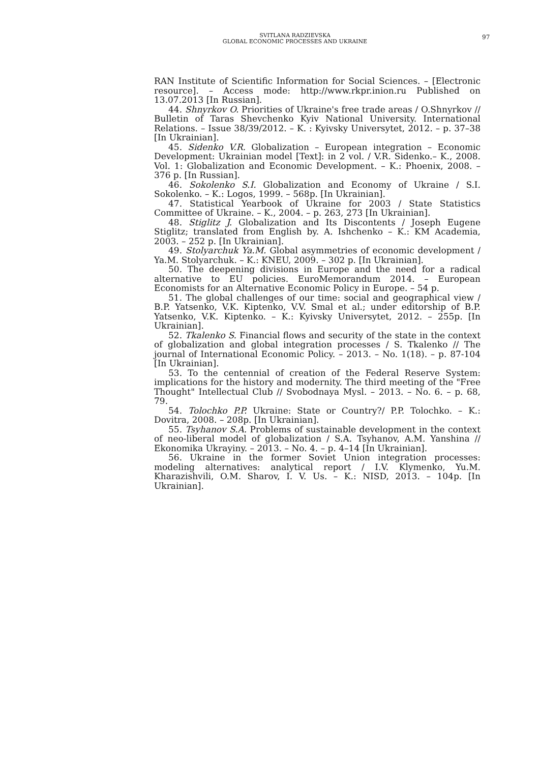SVITLANA RADZIEVSKA
GLOBAL ECONOMIC PROCESSES AND UKRAINE
97
RAN Institute of Scientific Information for Social Sciences. – [Electronic resource]. – Access mode: http://www.rkpr.inion.ru Published on 13.07.2013 [In Russian].
44. Shnyrkov O. Priorities of Ukraine's free trade areas / O.Shnyrkov // Bulletin of Taras Shevchenko Kyiv National University. International Relations. – Issue 38/39/2012. – K. : Kyivsky Universytet, 2012. – p. 37–38 [In Ukrainian].
45. Sidenko V.R. Globalization – European integration – Economic Development: Ukrainian model [Text]: in 2 vol. / V.R. Sidenko.– K., 2008. Vol. 1: Globalization and Economic Development. – K.: Phoenix, 2008. – 376 p. [In Russian].
46. Sokolenko S.I. Globalization and Economy of Ukraine / S.I. Sokolenko. – K.: Logos, 1999. – 568p. [In Ukrainian].
47. Statistical Yearbook of Ukraine for 2003 / State Statistics Committee of Ukraine. – K., 2004. – p. 263, 273 [In Ukrainian].
48. Stiglitz J. Globalization and Its Discontents / Joseph Eugene Stiglitz; translated from English by. A. Ishchenko – K.: KM Academia, 2003. – 252 p. [In Ukrainian].
49. Stolyarchuk Ya.M. Global asymmetries of economic development / Ya.M. Stolyarchuk. – K.: KNEU, 2009. – 302 p. [In Ukrainian].
50. The deepening divisions in Europe and the need for a radical alternative to EU policies. EuroMemorandum 2014. – European Economists for an Alternative Economic Policy in Europe. – 54 p.
51. The global challenges of our time: social and geographical view / B.P. Yatsenko, V.K. Kiptenko, V.V. Smal et al.; under editorship of B.P. Yatsenko, V.K. Kiptenko. – K.: Kyivsky Universytet, 2012. – 255p. [In Ukrainian].
52. Tkalenko S. Financial flows and security of the state in the context of globalization and global integration processes / S. Tkalenko // The journal of International Economic Policy. – 2013. – No. 1(18). – p. 87-104 [In Ukrainian].
53. To the centennial of creation of the Federal Reserve System: implications for the history and modernity. The third meeting of the "Free Thought" Intellectual Club // Svobodnaya Mysl. – 2013. – No. 6. – p. 68, 79.
54. Tolochko P.P. Ukraine: State or Country?/ P.P. Tolochko. – K.: Dovitra, 2008. – 208p. [In Ukrainian].
55. Tsyhanov S.A. Problems of sustainable development in the context of neo-liberal model of globalization / S.A. Tsyhanov, A.M. Yanshina // Ekonomika Ukrayiny. – 2013. – No. 4. – p. 4–14 [In Ukrainian].
56. Ukraine in the former Soviet Union integration processes: modeling alternatives: analytical report / I.V. Klymenko, Yu.M. Kharazishvili, O.M. Sharov, I. V. Us. – K.: NISD, 2013. – 104p. [In Ukrainian].